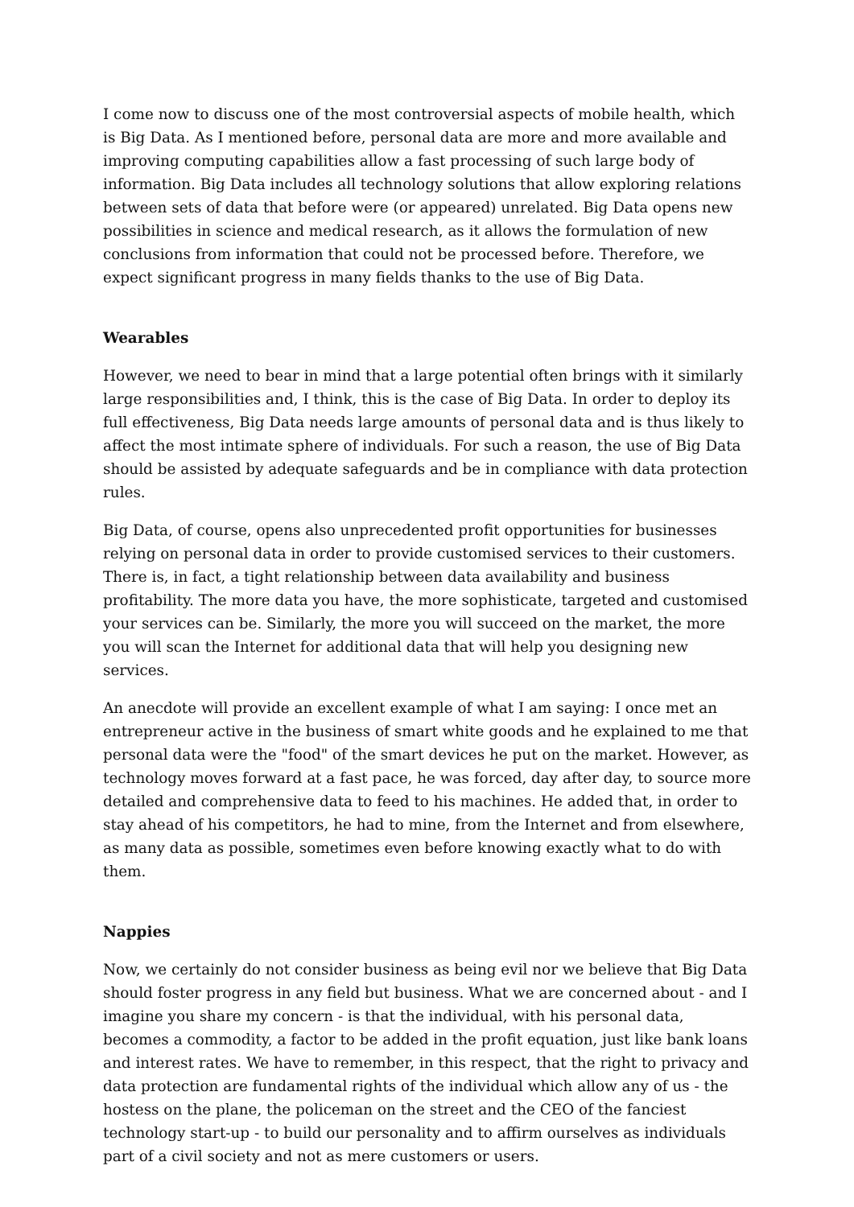I come now to discuss one of the most controversial aspects of mobile health, which is Big Data. As I mentioned before, personal data are more and more available and improving computing capabilities allow a fast processing of such large body of information. Big Data includes all technology solutions that allow exploring relations between sets of data that before were (or appeared) unrelated. Big Data opens new possibilities in science and medical research, as it allows the formulation of new conclusions from information that could not be processed before. Therefore, we expect significant progress in many fields thanks to the use of Big Data.
Wearables
However, we need to bear in mind that a large potential often brings with it similarly large responsibilities and, I think, this is the case of Big Data. In order to deploy its full effectiveness, Big Data needs large amounts of personal data and is thus likely to affect the most intimate sphere of individuals. For such a reason, the use of Big Data should be assisted by adequate safeguards and be in compliance with data protection rules.
Big Data, of course, opens also unprecedented profit opportunities for businesses relying on personal data in order to provide customised services to their customers. There is, in fact, a tight relationship between data availability and business profitability. The more data you have, the more sophisticate, targeted and customised your services can be. Similarly, the more you will succeed on the market, the more you will scan the Internet for additional data that will help you designing new services.
An anecdote will provide an excellent example of what I am saying: I once met an entrepreneur active in the business of smart white goods and he explained to me that personal data were the "food" of the smart devices he put on the market. However, as technology moves forward at a fast pace, he was forced, day after day, to source more detailed and comprehensive data to feed to his machines. He added that, in order to stay ahead of his competitors, he had to mine, from the Internet and from elsewhere, as many data as possible, sometimes even before knowing exactly what to do with them.
Nappies
Now, we certainly do not consider business as being evil nor we believe that Big Data should foster progress in any field but business. What we are concerned about - and I imagine you share my concern - is that the individual, with his personal data, becomes a commodity, a factor to be added in the profit equation, just like bank loans and interest rates. We have to remember, in this respect, that the right to privacy and data protection are fundamental rights of the individual which allow any of us - the hostess on the plane, the policeman on the street and the CEO of the fanciest technology start-up - to build our personality and to affirm ourselves as individuals part of a civil society and not as mere customers or users.